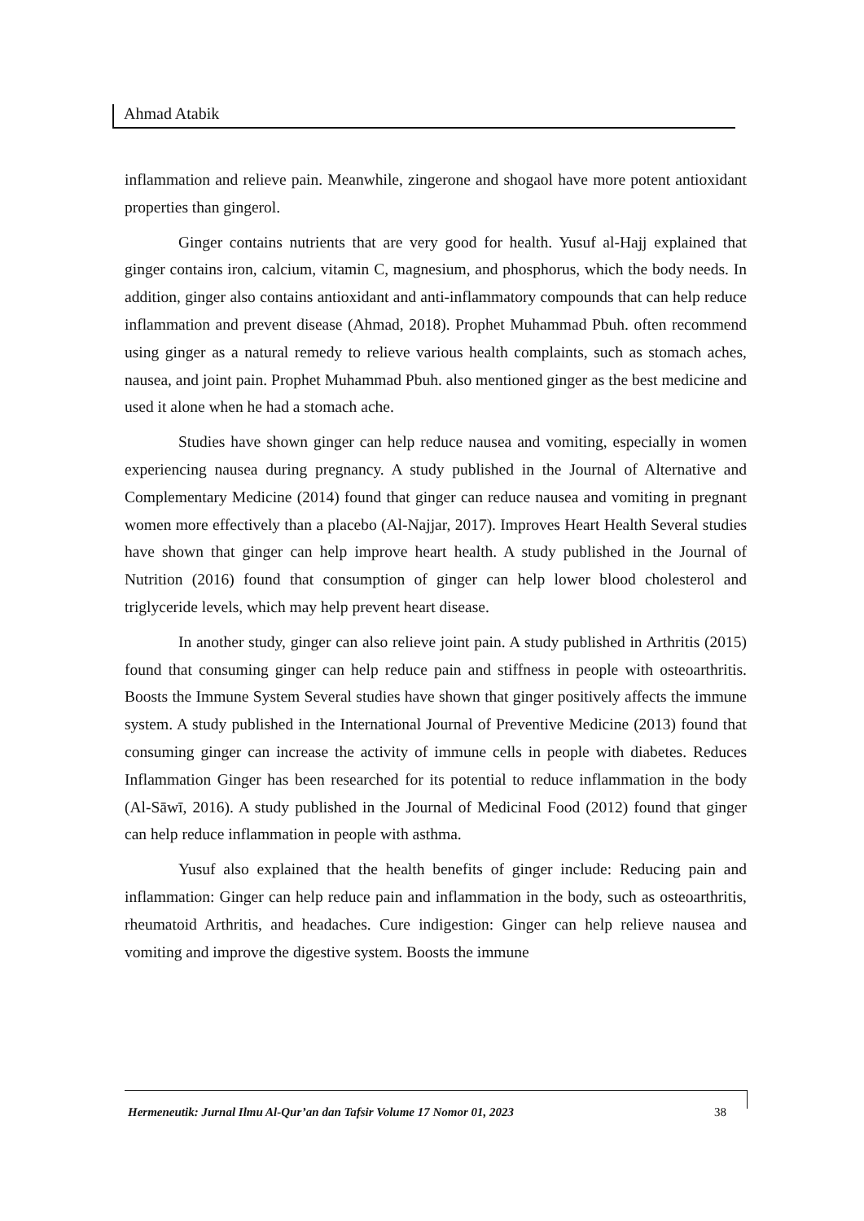Ahmad Atabik
inflammation and relieve pain. Meanwhile, zingerone and shogaol have more potent antioxidant properties than gingerol.
Ginger contains nutrients that are very good for health. Yusuf al-Hajj explained that ginger contains iron, calcium, vitamin C, magnesium, and phosphorus, which the body needs. In addition, ginger also contains antioxidant and anti-inflammatory compounds that can help reduce inflammation and prevent disease (Ahmad, 2018). Prophet Muhammad Pbuh. often recommend using ginger as a natural remedy to relieve various health complaints, such as stomach aches, nausea, and joint pain. Prophet Muhammad Pbuh. also mentioned ginger as the best medicine and used it alone when he had a stomach ache.
Studies have shown ginger can help reduce nausea and vomiting, especially in women experiencing nausea during pregnancy. A study published in the Journal of Alternative and Complementary Medicine (2014) found that ginger can reduce nausea and vomiting in pregnant women more effectively than a placebo (Al-Najjar, 2017). Improves Heart Health Several studies have shown that ginger can help improve heart health. A study published in the Journal of Nutrition (2016) found that consumption of ginger can help lower blood cholesterol and triglyceride levels, which may help prevent heart disease.
In another study, ginger can also relieve joint pain. A study published in Arthritis (2015) found that consuming ginger can help reduce pain and stiffness in people with osteoarthritis. Boosts the Immune System Several studies have shown that ginger positively affects the immune system. A study published in the International Journal of Preventive Medicine (2013) found that consuming ginger can increase the activity of immune cells in people with diabetes. Reduces Inflammation Ginger has been researched for its potential to reduce inflammation in the body (Al-Sāwī, 2016). A study published in the Journal of Medicinal Food (2012) found that ginger can help reduce inflammation in people with asthma.
Yusuf also explained that the health benefits of ginger include: Reducing pain and inflammation: Ginger can help reduce pain and inflammation in the body, such as osteoarthritis, rheumatoid Arthritis, and headaches. Cure indigestion: Ginger can help relieve nausea and vomiting and improve the digestive system. Boosts the immune
Hermeneutik: Jurnal Ilmu Al-Qur’an dan Tafsir Volume 17 Nomor 01, 2023 38